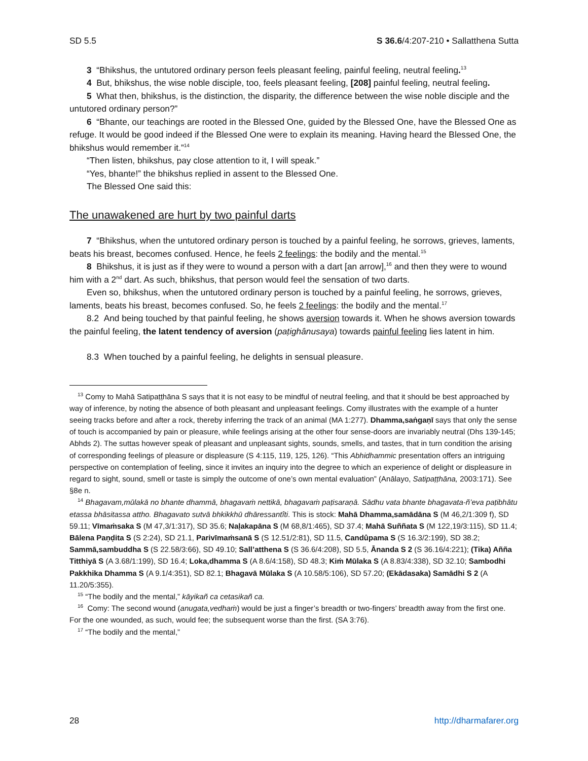SD 5.5 S 36.6/4:207-210 • Sallatthena Sutta
3 “Bhikshus, the untutored ordinary person feels pleasant feeling, painful feeling, neutral feeling.<sup>13</sup>
4 But, bhikshus, the wise noble disciple, too, feels pleasant feeling, [208] painful feeling, neutral feeling.
5 What then, bhikshus, is the distinction, the disparity, the difference between the wise noble disciple and the untutored ordinary person?”
6 “Bhante, our teachings are rooted in the Blessed One, guided by the Blessed One, have the Blessed One as refuge. It would be good indeed if the Blessed One were to explain its meaning. Having heard the Blessed One, the bhikshus would remember it.”<sup>14</sup>
“Then listen, bhikshus, pay close attention to it, I will speak.”
“Yes, bhante!” the bhikshus replied in assent to the Blessed One.
The Blessed One said this:
The unawakened are hurt by two painful darts
7 “Bhikshus, when the untutored ordinary person is touched by a painful feeling, he sorrows, grieves, laments, beats his breast, becomes confused. Hence, he feels 2 feelings: the bodily and the mental.<sup>15</sup>
8 Bhikshus, it is just as if they were to wound a person with a dart [an arrow],<sup>16</sup> and then they were to wound him with a 2<sup>nd</sup> dart. As such, bhikshus, that person would feel the sensation of two darts.
Even so, bhikshus, when the untutored ordinary person is touched by a painful feeling, he sorrows, grieves, laments, beats his breast, becomes confused. So, he feels 2 feelings: the bodily and the mental.<sup>17</sup>
8.2 And being touched by that painful feeling, he shows aversion towards it. When he shows aversion towards the painful feeling, the latent tendency of aversion (paṭighânusaya) towards painful feeling lies latent in him.
8.3 When touched by a painful feeling, he delights in sensual pleasure.
<sup>13</sup> Comy to Mahā Satipaṭṭhāna S says that it is not easy to be mindful of neutral feeling, and that it should be best approached by way of inference, by noting the absence of both pleasant and unpleasant feelings. Comy illustrates with the example of a hunter seeing tracks before and after a rock, thereby inferring the track of an animal (MA 1:277). Dhamma,saṅgaṇī says that only the sense of touch is accompanied by pain or pleasure, while feelings arising at the other four sense-doors are invariably neutral (Dhs 139-145; Abhds 2). The suttas however speak of pleasant and unpleasant sights, sounds, smells, and tastes, that in turn condition the arising of corresponding feelings of pleasure or displeasure (S 4:115, 119, 125, 126). “This Abhidhammic presentation offers an intriguing perspective on contemplation of feeling, since it invites an inquiry into the degree to which an experience of delight or displeasure in regard to sight, sound, smell or taste is simply the outcome of one’s own mental evaluation” (Anālayo, Satipaṭṭhāna, 2003:171). See §8e n.
<sup>14</sup> Bhagavam,mūlakā no bhante dhammā, bhagavaṁ nettikā, bhagavaṁ paṭisaraṇā. Sādhu vata bhante bhagavata-ñ’eva paṭibhātu etassa bhāsitassa attho. Bhagavato sutvā bhkikkhū dhāressantîti. This is stock: Mahā Dhamma,samādāna S (M 46,2/1:309 f), SD 59.11; Vīmaṁsaka S (M 47,3/1:317), SD 35.6; Naḷakapāna S (M 68,8/1:465), SD 37.4; Mahā Suññata S (M 122,19/3:115), SD 11.4; Bālena Paṇḍita S (S 2:24), SD 21.1, Parivīmaṁsanā S (S 12.51/2:81), SD 11.5, Candûpama S (S 16.3/2:199), SD 38.2; Sammā,sambuddha S (S 22.58/3:66), SD 49.10; Sall’atthena S (S 36.6/4:208), SD 5.5, Ānanda S 2 (S 36.16/4:221); (Tika) Añña Titthiyā S (A 3.68/1:199), SD 16.4; Loka,dhamma S (A 8.6/4:158), SD 48.3; Kiṁ Mūlaka S (A 8.83/4:338), SD 32.10; Sambodhi Pakkhika Dhamma S (A 9.1/4:351), SD 82.1; Bhagavā Mūlaka S (A 10.58/5:106), SD 57.20; (Ekādasaka) Samādhi S 2 (A 11.20/5:355).
<sup>15</sup> “The bodily and the mental,” kāyikañ ca cetasikañ ca.
<sup>16</sup> Comy: The second wound (anugata,vedhaṁ) would be just a finger’s breadth or two-fingers’ breadth away from the first one. For the one wounded, as such, would fee; the subsequent worse than the first. (SA 3:76).
<sup>17</sup> “The bodily and the mental,”
28 http://dharmafarer.org